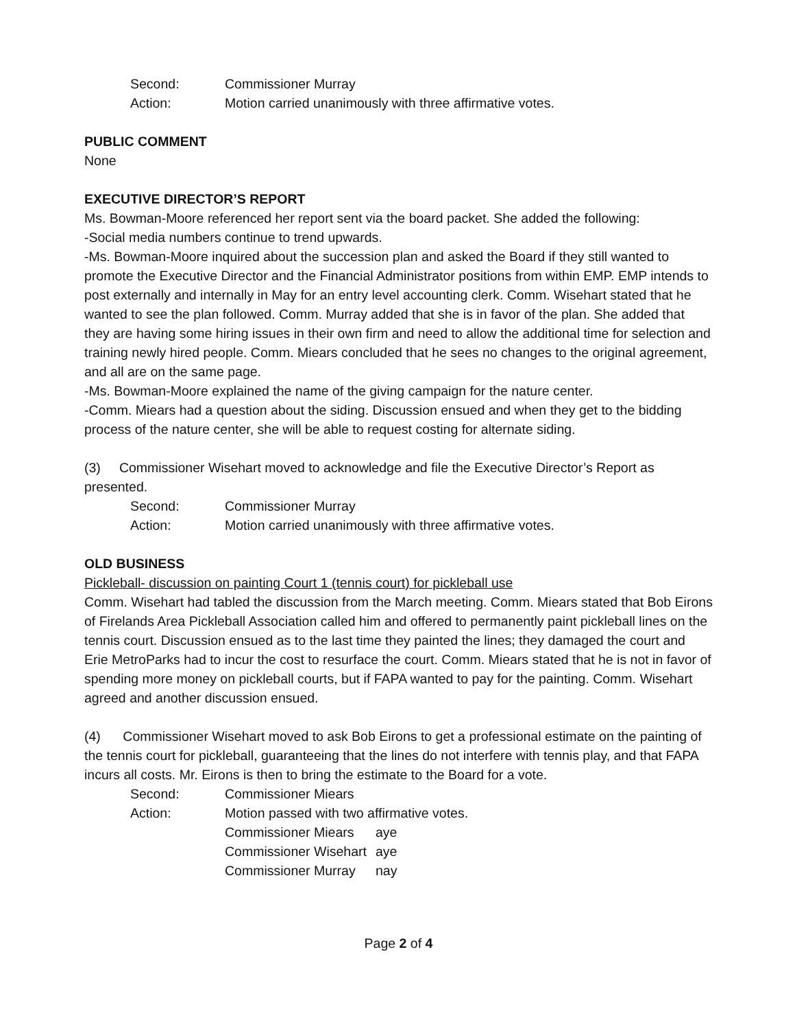Second: Commissioner Murray
Action: Motion carried unanimously with three affirmative votes.
PUBLIC COMMENT
None
EXECUTIVE DIRECTOR’S REPORT
Ms. Bowman-Moore referenced her report sent via the board packet. She added the following:
-Social media numbers continue to trend upwards.
-Ms. Bowman-Moore inquired about the succession plan and asked the Board if they still wanted to promote the Executive Director and the Financial Administrator positions from within EMP. EMP intends to post externally and internally in May for an entry level accounting clerk. Comm. Wisehart stated that he wanted to see the plan followed. Comm. Murray added that she is in favor of the plan. She added that they are having some hiring issues in their own firm and need to allow the additional time for selection and training newly hired people. Comm. Miears concluded that he sees no changes to the original agreement, and all are on the same page.
-Ms. Bowman-Moore explained the name of the giving campaign for the nature center.
-Comm. Miears had a question about the siding. Discussion ensued and when they get to the bidding process of the nature center, she will be able to request costing for alternate siding.
(3) Commissioner Wisehart moved to acknowledge and file the Executive Director’s Report as presented.
Second: Commissioner Murray
Action: Motion carried unanimously with three affirmative votes.
OLD BUSINESS
Pickleball- discussion on painting Court 1 (tennis court) for pickleball use
Comm. Wisehart had tabled the discussion from the March meeting. Comm. Miears stated that Bob Eirons of Firelands Area Pickleball Association called him and offered to permanently paint pickleball lines on the tennis court. Discussion ensued as to the last time they painted the lines; they damaged the court and Erie MetroParks had to incur the cost to resurface the court. Comm. Miears stated that he is not in favor of spending more money on pickleball courts, but if FAPA wanted to pay for the painting. Comm. Wisehart agreed and another discussion ensued.
(4) Commissioner Wisehart moved to ask Bob Eirons to get a professional estimate on the painting of the tennis court for pickleball, guaranteeing that the lines do not interfere with tennis play, and that FAPA incurs all costs. Mr. Eirons is then to bring the estimate to the Board for a vote.
Second: Commissioner Miears
Action: Motion passed with two affirmative votes.
Commissioner Miears aye
Commissioner Wisehart aye
Commissioner Murray nay
Page 2 of 4